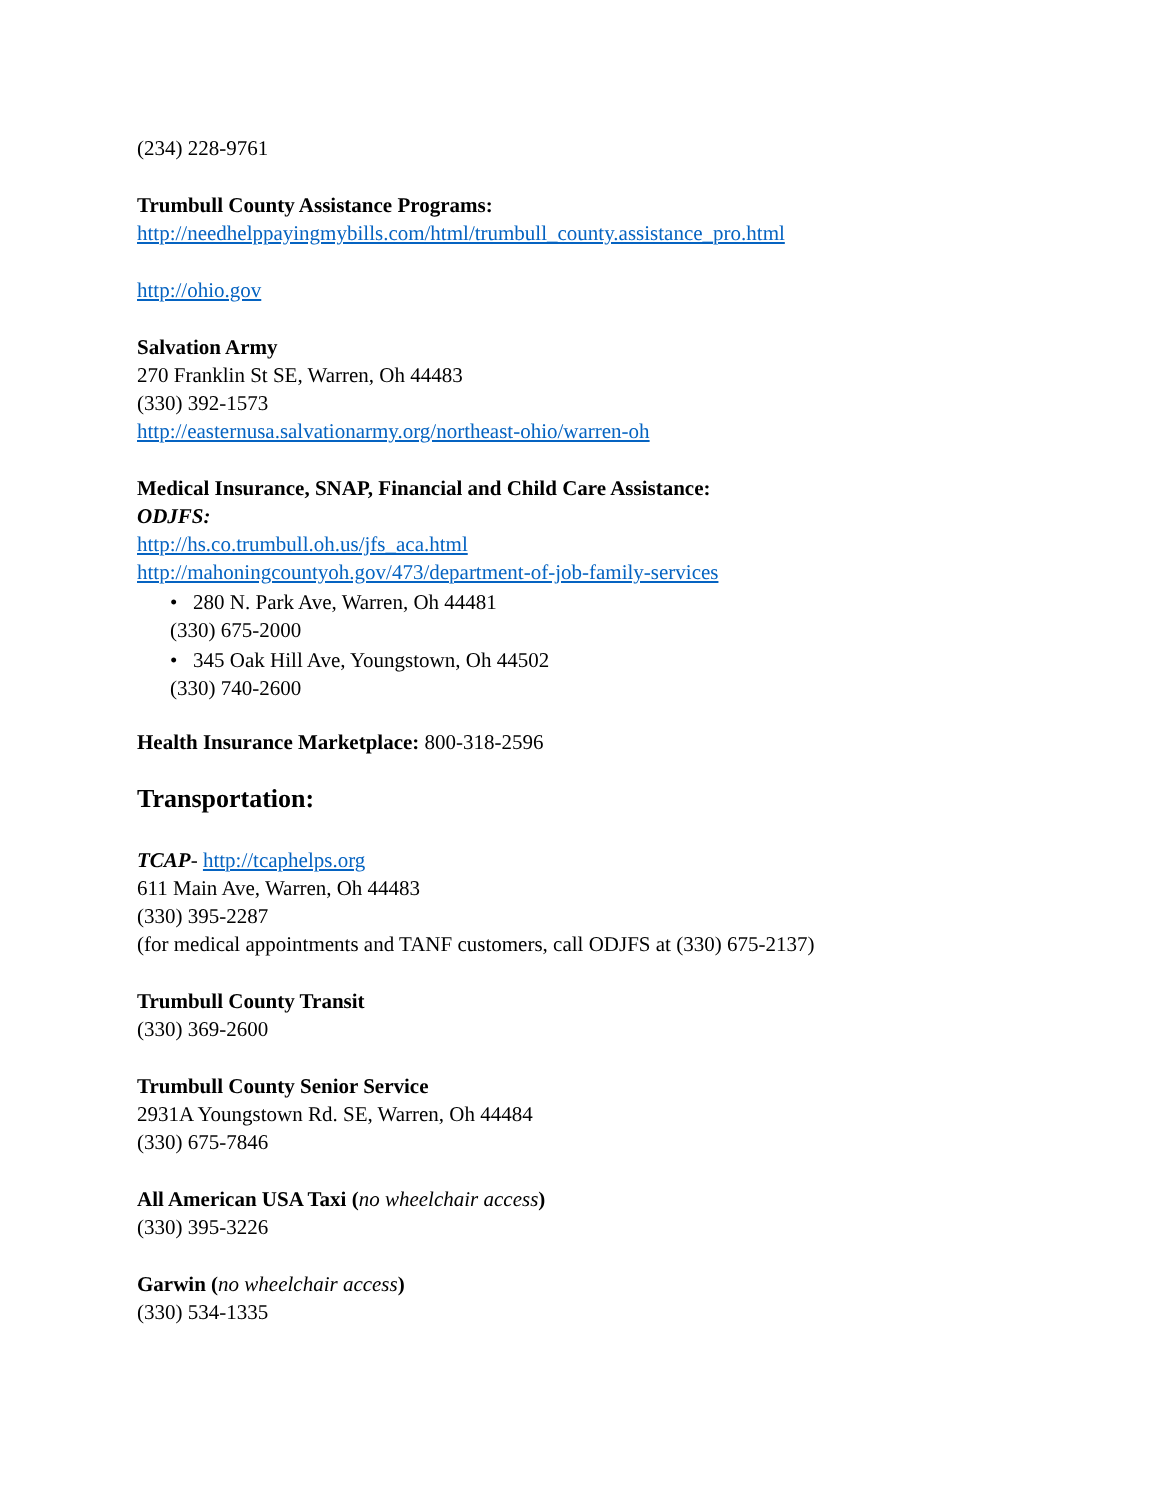(234) 228-9761
Trumbull County Assistance Programs:
http://needhelppayingmybills.com/html/trumbull_county.assistance_pro.html
http://ohio.gov
Salvation Army
270 Franklin St SE, Warren, Oh 44483
(330) 392-1573
http://easternusa.salvationarmy.org/northeast-ohio/warren-oh
Medical Insurance, SNAP, Financial and Child Care Assistance:
ODJFS:
http://hs.co.trumbull.oh.us/jfs_aca.html
http://mahoningcountyoh.gov/473/department-of-job-family-services
• 280 N. Park Ave, Warren, Oh 44481
(330) 675-2000
• 345 Oak Hill Ave, Youngstown, Oh 44502
(330) 740-2600
Health Insurance Marketplace: 800-318-2596
Transportation:
TCAP- http://tcaphelps.org
611 Main Ave, Warren, Oh 44483
(330) 395-2287
(for medical appointments and TANF customers, call ODJFS at (330) 675-2137)
Trumbull County Transit
(330) 369-2600
Trumbull County Senior Service
2931A Youngstown Rd. SE, Warren, Oh 44484
(330) 675-7846
All American USA Taxi (no wheelchair access)
(330) 395-3226
Garwin (no wheelchair access)
(330) 534-1335